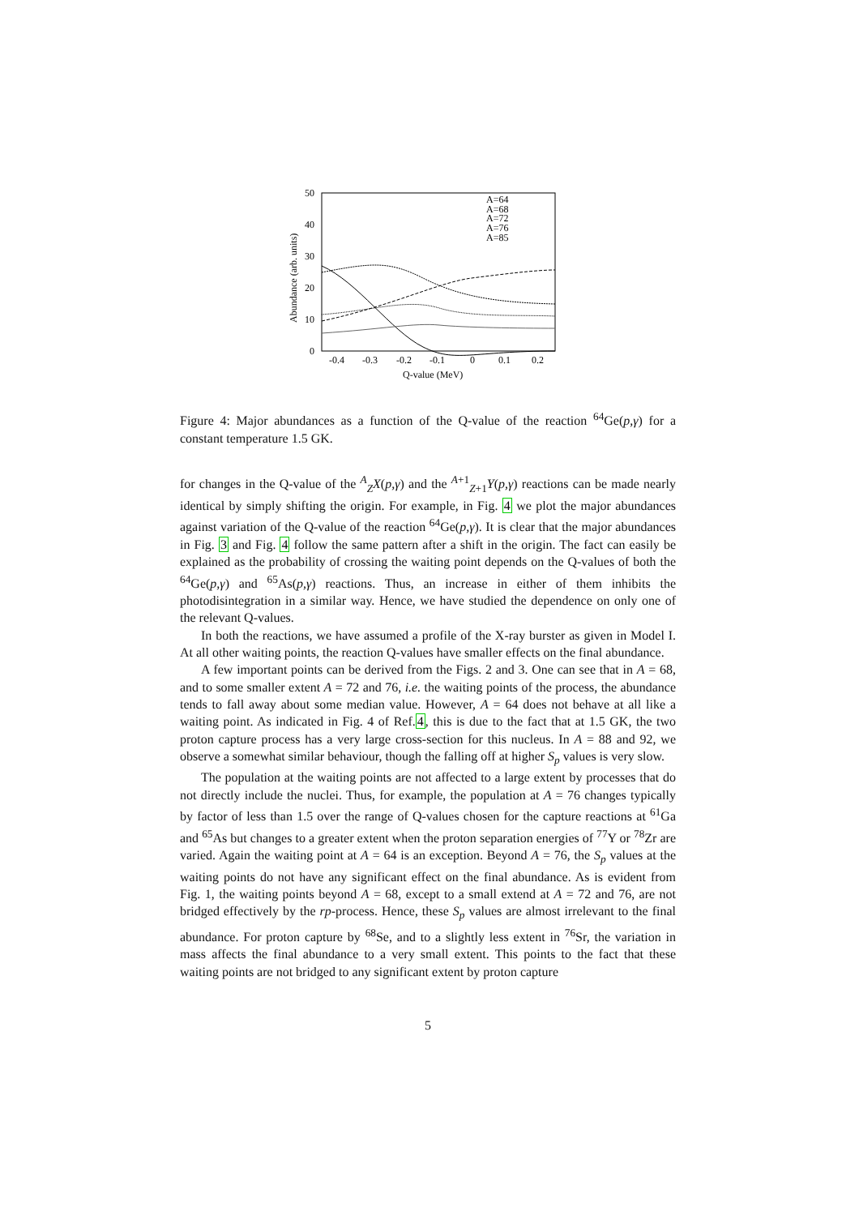50
40
30
20
10
0
-0.4
-0.3
-0.2
-0.1
0
0.1
0.2
Q-value (MeV)
Abundance (arb. units)
A=64
A=68
A=72
A=76
A=85
Figure 4: Major abundances as a function of the Q-value of the reaction <sup>64</sup>Ge(p,γ) for a constant temperature 1.5 GK.
for changes in the Q-value of the <sup>A</sup><sub>Z</sub>X(p,γ) and the <sup>A+1</sup><sub>Z+1</sub>Y(p,γ) reactions can be made nearly identical by simply shifting the origin. For example, in Fig. 4 we plot the major abundances against variation of the Q-value of the reaction <sup>64</sup>Ge(p,γ). It is clear that the major abundances in Fig. 3 and Fig. 4 follow the same pattern after a shift in the origin. The fact can easily be explained as the probability of crossing the waiting point depends on the Q-values of both the <sup>64</sup>Ge(p,γ) and <sup>65</sup>As(p,γ) reactions. Thus, an increase in either of them inhibits the photodisintegration in a similar way. Hence, we have studied the dependence on only one of the relevant Q-values.
In both the reactions, we have assumed a profile of the X-ray burster as given in Model I. At all other waiting points, the reaction Q-values have smaller effects on the final abundance.
A few important points can be derived from the Figs. 2 and 3. One can see that in A = 68, and to some smaller extent A = 72 and 76, i.e. the waiting points of the process, the abundance tends to fall away about some median value. However, A = 64 does not behave at all like a waiting point. As indicated in Fig. 4 of Ref.4, this is due to the fact that at 1.5 GK, the two proton capture process has a very large cross-section for this nucleus. In A = 88 and 92, we observe a somewhat similar behaviour, though the falling off at higher S<sub>p</sub> values is very slow.
The population at the waiting points are not affected to a large extent by processes that do not directly include the nuclei. Thus, for example, the population at A = 76 changes typically by factor of less than 1.5 over the range of Q-values chosen for the capture reactions at <sup>61</sup>Ga and <sup>65</sup>As but changes to a greater extent when the proton separation energies of <sup>77</sup>Y or <sup>78</sup>Zr are varied. Again the waiting point at A = 64 is an exception. Beyond A = 76, the S<sub>p</sub> values at the waiting points do not have any significant effect on the final abundance. As is evident from Fig. 1, the waiting points beyond A = 68, except to a small extend at A = 72 and 76, are not bridged effectively by the rp-process. Hence, these S<sub>p</sub> values are almost irrelevant to the final abundance. For proton capture by <sup>68</sup>Se, and to a slightly less extent in <sup>76</sup>Sr, the variation in mass affects the final abundance to a very small extent. This points to the fact that these waiting points are not bridged to any significant extent by proton capture
5